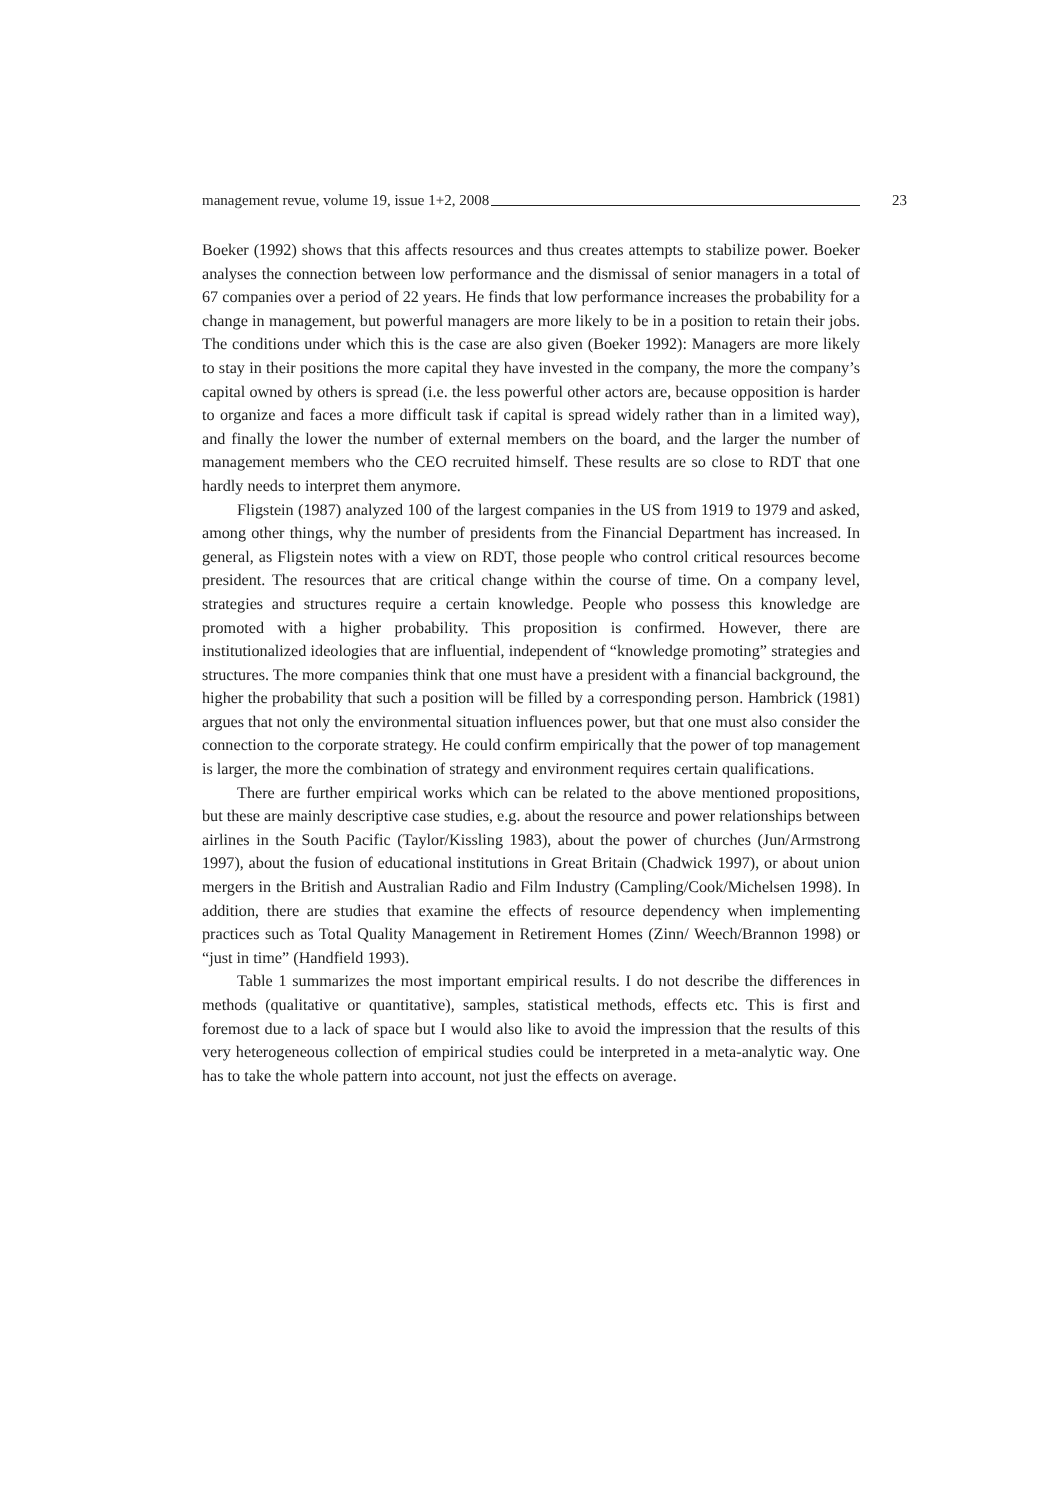management revue, volume 19, issue 1+2, 2008 23
Boeker (1992) shows that this affects resources and thus creates attempts to stabilize power. Boeker analyses the connection between low performance and the dismissal of senior managers in a total of 67 companies over a period of 22 years. He finds that low performance increases the probability for a change in management, but powerful managers are more likely to be in a position to retain their jobs. The conditions under which this is the case are also given (Boeker 1992): Managers are more likely to stay in their positions the more capital they have invested in the company, the more the company’s capital owned by others is spread (i.e. the less powerful other actors are, because opposition is harder to organize and faces a more difficult task if capital is spread widely rather than in a limited way), and finally the lower the number of external members on the board, and the larger the number of management members who the CEO recruited himself. These results are so close to RDT that one hardly needs to interpret them anymore.
Fligstein (1987) analyzed 100 of the largest companies in the US from 1919 to 1979 and asked, among other things, why the number of presidents from the Financial Department has increased. In general, as Fligstein notes with a view on RDT, those people who control critical resources become president. The resources that are critical change within the course of time. On a company level, strategies and structures require a certain knowledge. People who possess this knowledge are promoted with a higher probability. This proposition is confirmed. However, there are institutionalized ideologies that are influential, independent of “knowledge promoting” strategies and structures. The more companies think that one must have a president with a financial background, the higher the probability that such a position will be filled by a corresponding person. Hambrick (1981) argues that not only the environmental situation influences power, but that one must also consider the connection to the corporate strategy. He could confirm empirically that the power of top management is larger, the more the combination of strategy and environment requires certain qualifications.
There are further empirical works which can be related to the above mentioned propositions, but these are mainly descriptive case studies, e.g. about the resource and power relationships between airlines in the South Pacific (Taylor/Kissling 1983), about the power of churches (Jun/Armstrong 1997), about the fusion of educational institutions in Great Britain (Chadwick 1997), or about union mergers in the British and Australian Radio and Film Industry (Campling/Cook/Michelsen 1998). In addition, there are studies that examine the effects of resource dependency when implementing practices such as Total Quality Management in Retirement Homes (Zinn/ Weech/Brannon 1998) or “just in time” (Handfield 1993).
Table 1 summarizes the most important empirical results. I do not describe the differences in methods (qualitative or quantitative), samples, statistical methods, effects etc. This is first and foremost due to a lack of space but I would also like to avoid the impression that the results of this very heterogeneous collection of empirical studies could be interpreted in a meta-analytic way. One has to take the whole pattern into account, not just the effects on average.